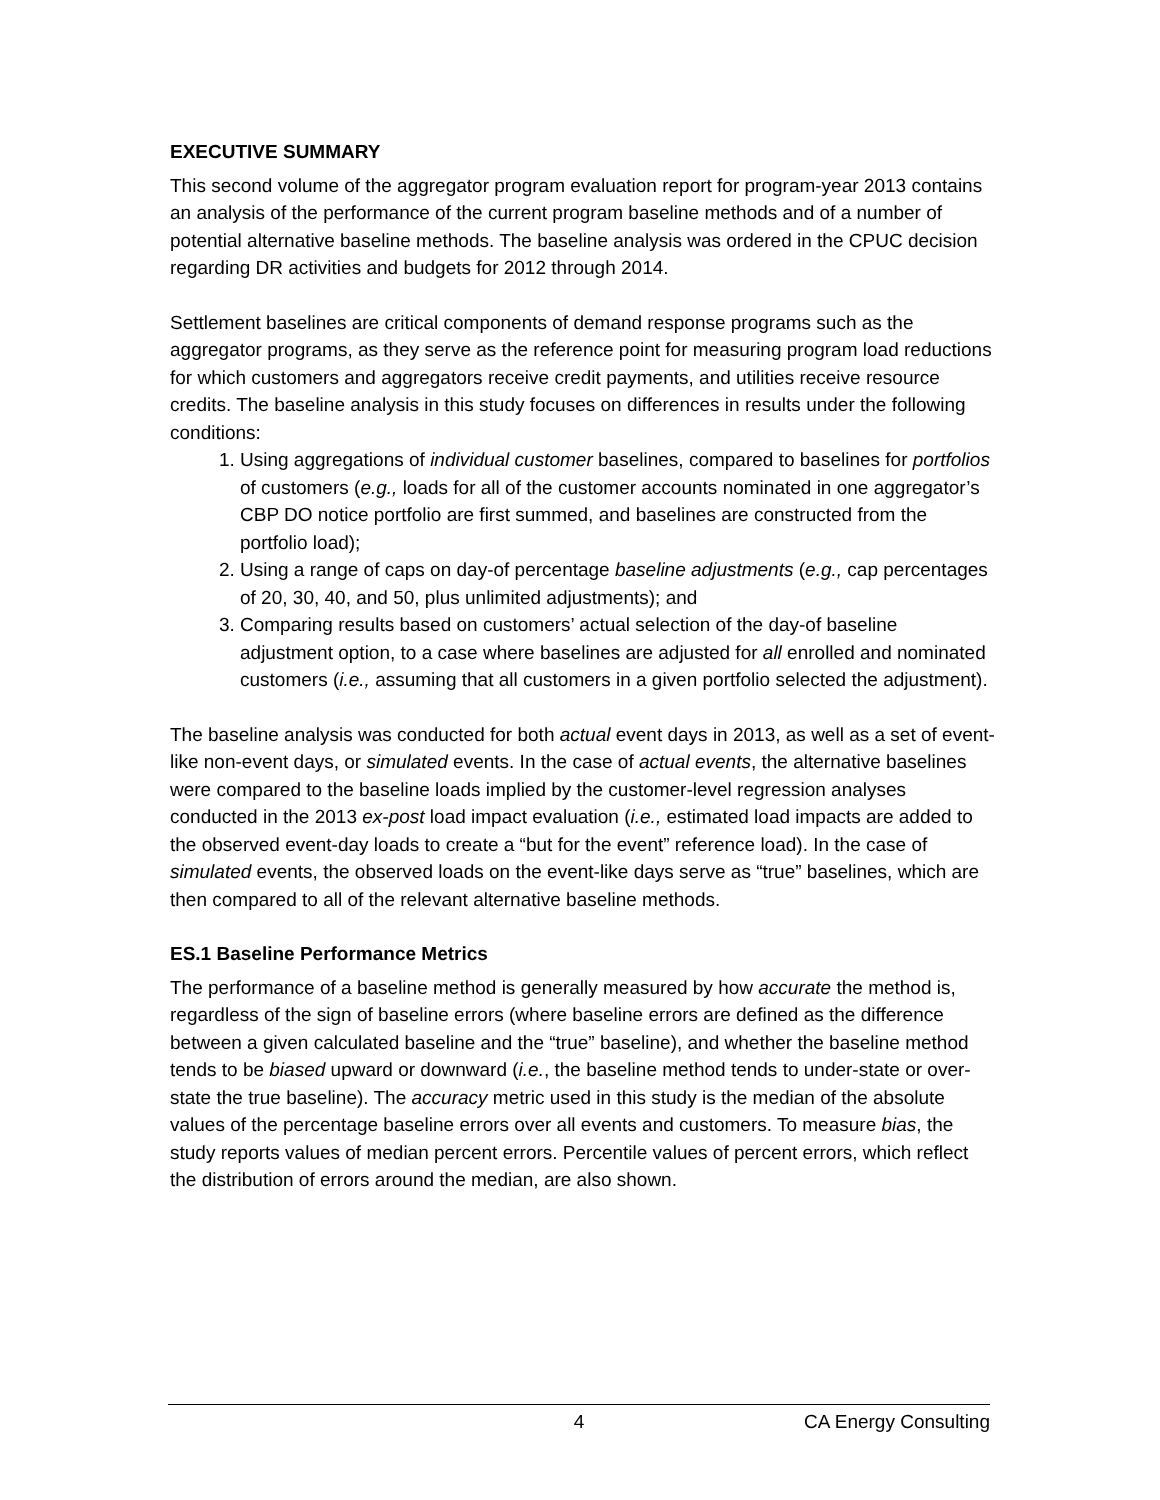EXECUTIVE SUMMARY
This second volume of the aggregator program evaluation report for program-year 2013 contains an analysis of the performance of the current program baseline methods and of a number of potential alternative baseline methods. The baseline analysis was ordered in the CPUC decision regarding DR activities and budgets for 2012 through 2014.
Settlement baselines are critical components of demand response programs such as the aggregator programs, as they serve as the reference point for measuring program load reductions for which customers and aggregators receive credit payments, and utilities receive resource credits. The baseline analysis in this study focuses on differences in results under the following conditions:
1. Using aggregations of individual customer baselines, compared to baselines for portfolios of customers (e.g., loads for all of the customer accounts nominated in one aggregator’s CBP DO notice portfolio are first summed, and baselines are constructed from the portfolio load);
2. Using a range of caps on day-of percentage baseline adjustments (e.g., cap percentages of 20, 30, 40, and 50, plus unlimited adjustments); and
3. Comparing results based on customers’ actual selection of the day-of baseline adjustment option, to a case where baselines are adjusted for all enrolled and nominated customers (i.e., assuming that all customers in a given portfolio selected the adjustment).
The baseline analysis was conducted for both actual event days in 2013, as well as a set of event-like non-event days, or simulated events. In the case of actual events, the alternative baselines were compared to the baseline loads implied by the customer-level regression analyses conducted in the 2013 ex-post load impact evaluation (i.e., estimated load impacts are added to the observed event-day loads to create a “but for the event” reference load). In the case of simulated events, the observed loads on the event-like days serve as “true” baselines, which are then compared to all of the relevant alternative baseline methods.
ES.1 Baseline Performance Metrics
The performance of a baseline method is generally measured by how accurate the method is, regardless of the sign of baseline errors (where baseline errors are defined as the difference between a given calculated baseline and the “true” baseline), and whether the baseline method tends to be biased upward or downward (i.e., the baseline method tends to under-state or over-state the true baseline). The accuracy metric used in this study is the median of the absolute values of the percentage baseline errors over all events and customers. To measure bias, the study reports values of median percent errors. Percentile values of percent errors, which reflect the distribution of errors around the median, are also shown.
4 CA Energy Consulting